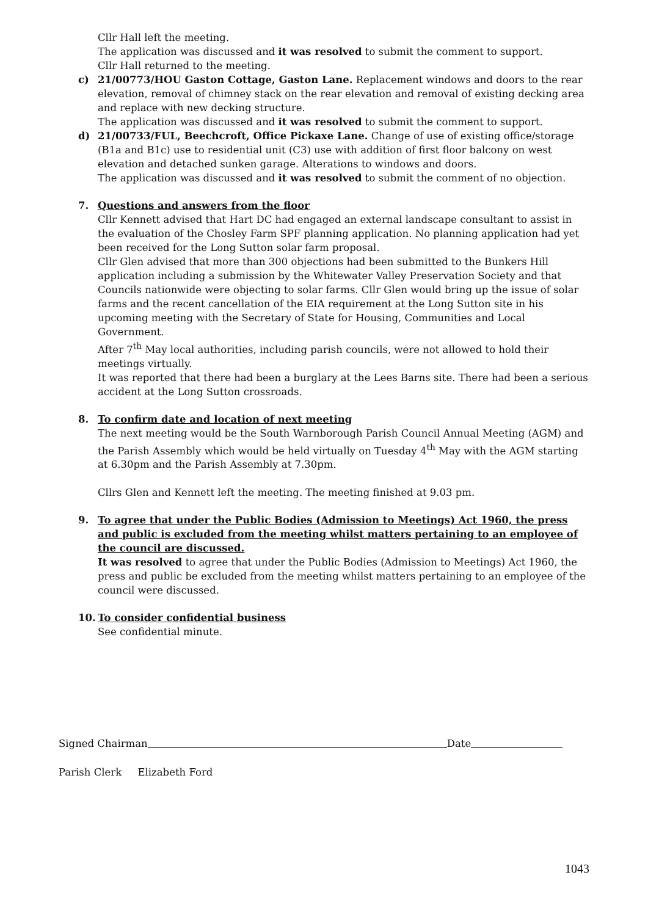Cllr Hall left the meeting.
The application was discussed and it was resolved to submit the comment to support.
Cllr Hall returned to the meeting.
c) 21/00773/HOU Gaston Cottage, Gaston Lane. Replacement windows and doors to the rear elevation, removal of chimney stack on the rear elevation and removal of existing decking area and replace with new decking structure.
The application was discussed and it was resolved to submit the comment to support.
d) 21/00733/FUL, Beechcroft, Office Pickaxe Lane. Change of use of existing office/storage (B1a and B1c) use to residential unit (C3) use with addition of first floor balcony on west elevation and detached sunken garage. Alterations to windows and doors.
The application was discussed and it was resolved to submit the comment of no objection.
7. Questions and answers from the floor
Cllr Kennett advised that Hart DC had engaged an external landscape consultant to assist in the evaluation of the Chosley Farm SPF planning application. No planning application had yet been received for the Long Sutton solar farm proposal.
Cllr Glen advised that more than 300 objections had been submitted to the Bunkers Hill application including a submission by the Whitewater Valley Preservation Society and that Councils nationwide were objecting to solar farms. Cllr Glen would bring up the issue of solar farms and the recent cancellation of the EIA requirement at the Long Sutton site in his upcoming meeting with the Secretary of State for Housing, Communities and Local Government.
After 7<sup>th</sup> May local authorities, including parish councils, were not allowed to hold their meetings virtually.
It was reported that there had been a burglary at the Lees Barns site. There had been a serious accident at the Long Sutton crossroads.
8. To confirm date and location of next meeting
The next meeting would be the South Warnborough Parish Council Annual Meeting (AGM) and the Parish Assembly which would be held virtually on Tuesday 4<sup>th</sup> May with the AGM starting at 6.30pm and the Parish Assembly at 7.30pm.
Cllrs Glen and Kennett left the meeting. The meeting finished at 9.03 pm.
9. To agree that under the Public Bodies (Admission to Meetings) Act 1960, the press and public is excluded from the meeting whilst matters pertaining to an employee of the council are discussed.
It was resolved to agree that under the Public Bodies (Admission to Meetings) Act 1960, the press and public be excluded from the meeting whilst matters pertaining to an employee of the council were discussed.
10. To consider confidential business
See confidential minute.
Signed Chairman Date
Parish Clerk Elizabeth Ford
1043